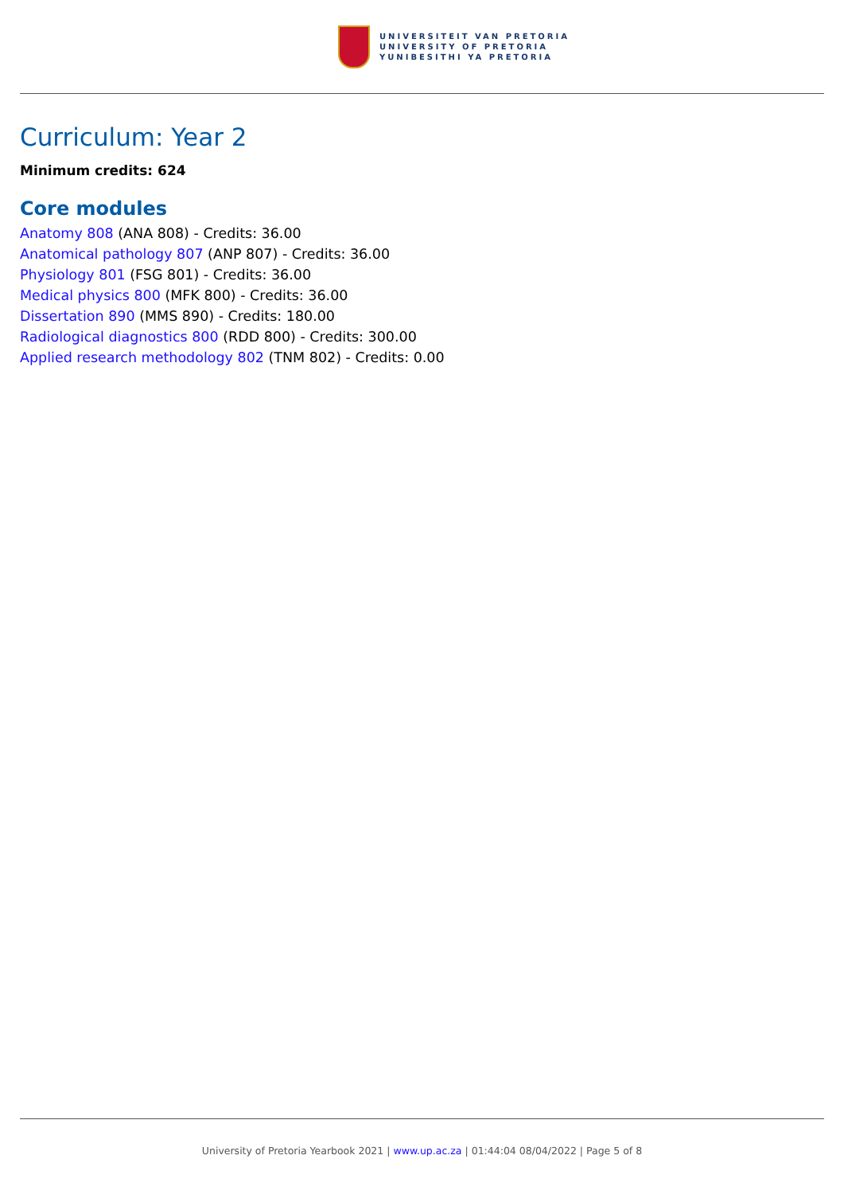UNIVERSITEIT VAN PRETORIA
UNIVERSITY OF PRETORIA
YUNIBESITHI YA PRETORIA
Curriculum: Year 2
Minimum credits: 624
Core modules
Anatomy 808 (ANA 808) - Credits: 36.00
Anatomical pathology 807 (ANP 807) - Credits: 36.00
Physiology 801 (FSG 801) - Credits: 36.00
Medical physics 800 (MFK 800) - Credits: 36.00
Dissertation 890 (MMS 890) - Credits: 180.00
Radiological diagnostics 800 (RDD 800) - Credits: 300.00
Applied research methodology 802 (TNM 802) - Credits: 0.00
University of Pretoria Yearbook 2021 | www.up.ac.za | 01:44:04 08/04/2022 | Page 5 of 8